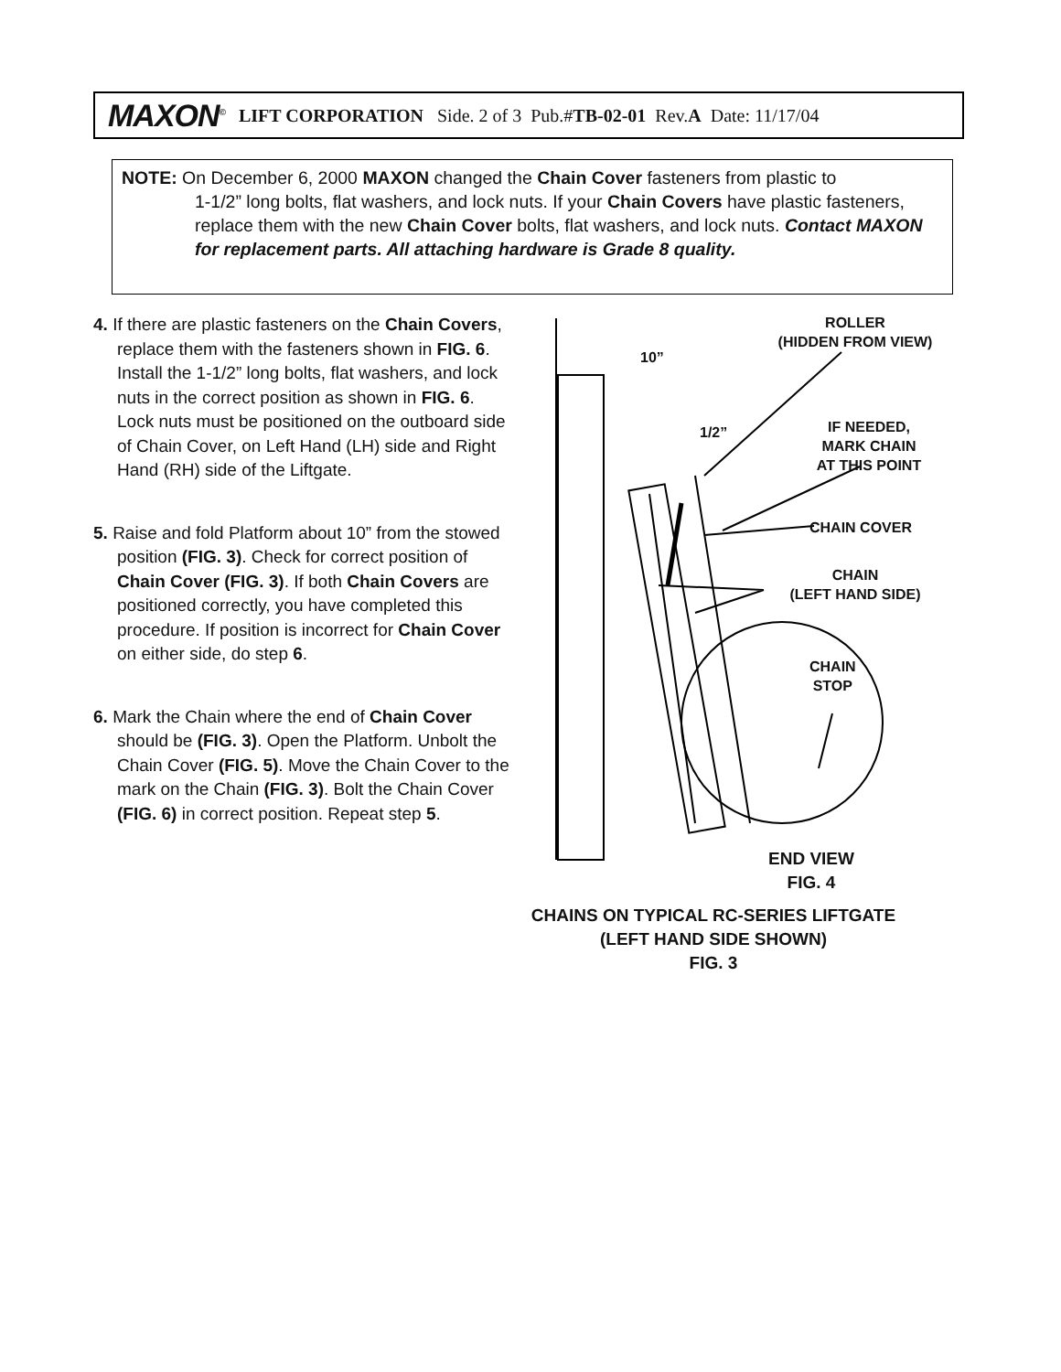MAXON<sup>©</sup> LIFT CORPORATION Side. 2 of 3 Pub.# TB-02-01 Rev. A Date: 11/17/04
NOTE: On December 6, 2000 MAXON changed the Chain Cover fasteners from plastic to
1-1/2” long bolts, flat washers, and lock nuts. If your Chain Covers have plastic fasteners, replace them with the new Chain Cover bolts, flat washers, and lock nuts. Contact MAXON for replacement parts. All attaching hardware is Grade 8 quality.
4. If there are plastic fasteners on the Chain Covers, replace them with the fasteners shown in FIG. 6. Install the 1-1/2” long bolts, flat washers, and lock nuts in the correct position as shown in FIG. 6. Lock nuts must be positioned on the outboard side of Chain Cover, on Left Hand (LH) side and Right Hand (RH) side of the Liftgate.
5. Raise and fold Platform about 10” from the stowed position (FIG. 3). Check for correct position of Chain Cover (FIG. 3). If both Chain Covers are positioned correctly, you have completed this procedure. If position is incorrect for Chain Cover on either side, do step 6.
6. Mark the Chain where the end of Chain Cover should be (FIG. 3). Open the Platform. Unbolt the Chain Cover (FIG. 5). Move the Chain Cover to the mark on the Chain (FIG. 3). Bolt the Chain Cover (FIG. 6) in correct position. Repeat step 5.
ROLLER
(HIDDEN FROM VIEW)
10”
1/2”
IF NEEDED,
MARK CHAIN
AT THIS POINT
CHAIN COVER
CHAIN
(LEFT HAND SIDE)
CHAIN
STOP
END VIEW
FIG. 4
CHAINS ON TYPICAL RC-SERIES LIFTGATE (LEFT HAND SIDE SHOWN)
FIG. 3